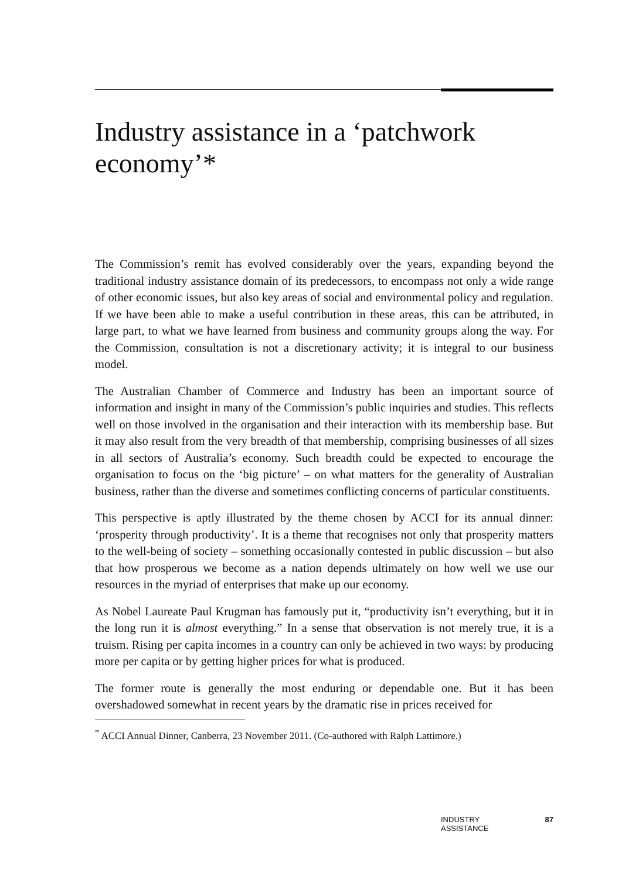Industry assistance in a ‘patchwork economy’*
The Commission’s remit has evolved considerably over the years, expanding beyond the traditional industry assistance domain of its predecessors, to encompass not only a wide range of other economic issues, but also key areas of social and environmental policy and regulation. If we have been able to make a useful contribution in these areas, this can be attributed, in large part, to what we have learned from business and community groups along the way. For the Commission, consultation is not a discretionary activity; it is integral to our business model.
The Australian Chamber of Commerce and Industry has been an important source of information and insight in many of the Commission’s public inquiries and studies. This reflects well on those involved in the organisation and their interaction with its membership base. But it may also result from the very breadth of that membership, comprising businesses of all sizes in all sectors of Australia’s economy. Such breadth could be expected to encourage the organisation to focus on the ‘big picture’ – on what matters for the generality of Australian business, rather than the diverse and sometimes conflicting concerns of particular constituents.
This perspective is aptly illustrated by the theme chosen by ACCI for its annual dinner: ‘prosperity through productivity’. It is a theme that recognises not only that prosperity matters to the well-being of society – something occasionally contested in public discussion – but also that how prosperous we become as a nation depends ultimately on how well we use our resources in the myriad of enterprises that make up our economy.
As Nobel Laureate Paul Krugman has famously put it, “productivity isn’t everything, but it in the long run it is almost everything.” In a sense that observation is not merely true, it is a truism. Rising per capita incomes in a country can only be achieved in two ways: by producing more per capita or by getting higher prices for what is produced.
The former route is generally the most enduring or dependable one. But it has been overshadowed somewhat in recent years by the dramatic rise in prices received for
<sup>*</sup> ACCI Annual Dinner, Canberra, 23 November 2011. (Co-authored with Ralph Lattimore.)
INDUSTRY
ASSISTANCE 87